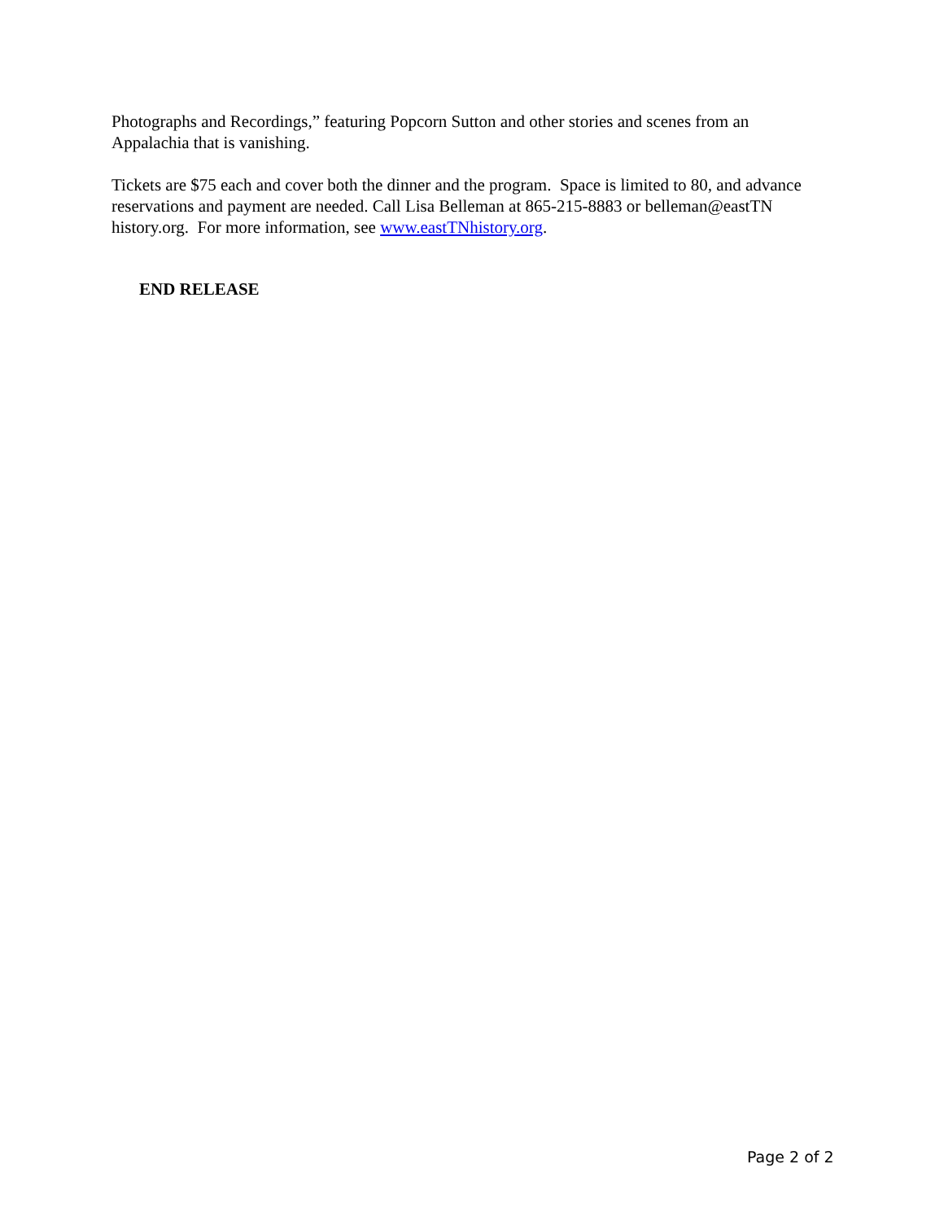Photographs and Recordings,” featuring Popcorn Sutton and other stories and scenes from an Appalachia that is vanishing.
Tickets are $75 each and cover both the dinner and the program. Space is limited to 80, and advance reservations and payment are needed. Call Lisa Belleman at 865-215-8883 or belleman@eastTN history.org. For more information, see www.eastTNhistory.org.
END RELEASE
Page 2 of 2